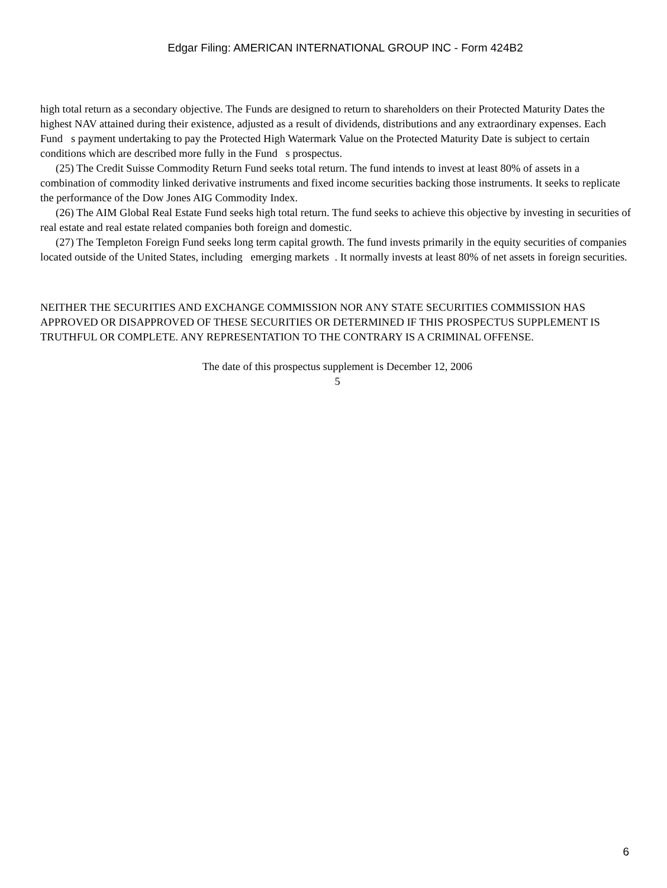Edgar Filing: AMERICAN INTERNATIONAL GROUP INC - Form 424B2
high total return as a secondary objective. The Funds are designed to return to shareholders on their Protected Maturity Dates the highest NAV attained during their existence, adjusted as a result of dividends, distributions and any extraordinary expenses. Each Fund s payment undertaking to pay the Protected High Watermark Value on the Protected Maturity Date is subject to certain conditions which are described more fully in the Fund s prospectus.
(25) The Credit Suisse Commodity Return Fund seeks total return. The fund intends to invest at least 80% of assets in a combination of commodity linked derivative instruments and fixed income securities backing those instruments. It seeks to replicate the performance of the Dow Jones AIG Commodity Index.
(26) The AIM Global Real Estate Fund seeks high total return. The fund seeks to achieve this objective by investing in securities of real estate and real estate related companies both foreign and domestic.
(27) The Templeton Foreign Fund seeks long term capital growth. The fund invests primarily in the equity securities of companies located outside of the United States, including emerging markets . It normally invests at least 80% of net assets in foreign securities.
NEITHER THE SECURITIES AND EXCHANGE COMMISSION NOR ANY STATE SECURITIES COMMISSION HAS APPROVED OR DISAPPROVED OF THESE SECURITIES OR DETERMINED IF THIS PROSPECTUS SUPPLEMENT IS TRUTHFUL OR COMPLETE. ANY REPRESENTATION TO THE CONTRARY IS A CRIMINAL OFFENSE.
The date of this prospectus supplement is December 12, 2006
5
6